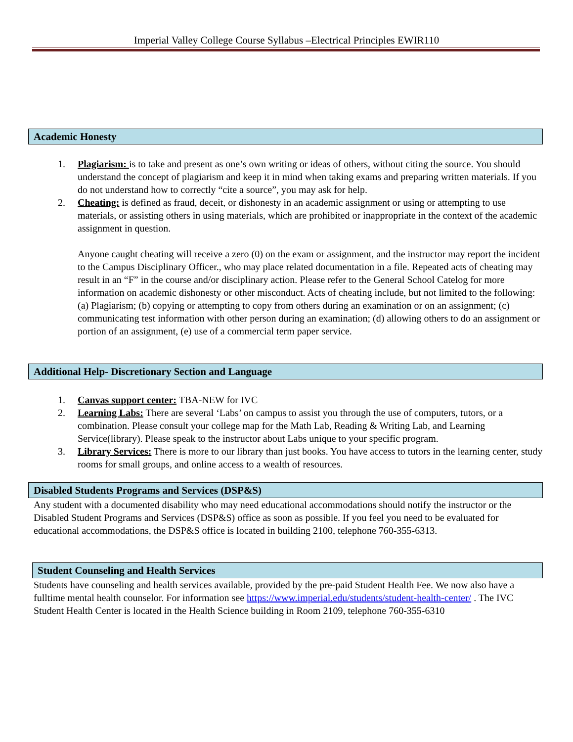Imperial Valley College Course Syllabus –Electrical Principles EWIR110
Academic Honesty
1. Plagiarism: is to take and present as one’s own writing or ideas of others, without citing the source. You should understand the concept of plagiarism and keep it in mind when taking exams and preparing written materials. If you do not understand how to correctly “cite a source”, you may ask for help.
2. Cheating: is defined as fraud, deceit, or dishonesty in an academic assignment or using or attempting to use materials, or assisting others in using materials, which are prohibited or inappropriate in the context of the academic assignment in question.
Anyone caught cheating will receive a zero (0) on the exam or assignment, and the instructor may report the incident to the Campus Disciplinary Officer., who may place related documentation in a file. Repeated acts of cheating may result in an “F” in the course and/or disciplinary action. Please refer to the General School Catelog for more information on academic dishonesty or other misconduct. Acts of cheating include, but not limited to the following: (a) Plagiarism; (b) copying or attempting to copy from others during an examination or on an assignment; (c) communicating test information with other person during an examination; (d) allowing others to do an assignment or portion of an assignment, (e) use of a commercial term paper service.
Additional Help- Discretionary Section and Language
1. Canvas support center: TBA-NEW for IVC
2. Learning Labs: There are several ‘Labs’ on campus to assist you through the use of computers, tutors, or a combination. Please consult your college map for the Math Lab, Reading & Writing Lab, and Learning Service(library). Please speak to the instructor about Labs unique to your specific program.
3. Library Services: There is more to our library than just books. You have access to tutors in the learning center, study rooms for small groups, and online access to a wealth of resources.
Disabled Students Programs and Services (DSP&S)
Any student with a documented disability who may need educational accommodations should notify the instructor or the Disabled Student Programs and Services (DSP&S) office as soon as possible. If you feel you need to be evaluated for educational accommodations, the DSP&S office is located in building 2100, telephone 760-355-6313.
Student Counseling and Health Services
Students have counseling and health services available, provided by the pre-paid Student Health Fee. We now also have a fulltime mental health counselor. For information see https://www.imperial.edu/students/student-health-center/ . The IVC Student Health Center is located in the Health Science building in Room 2109, telephone 760-355-6310